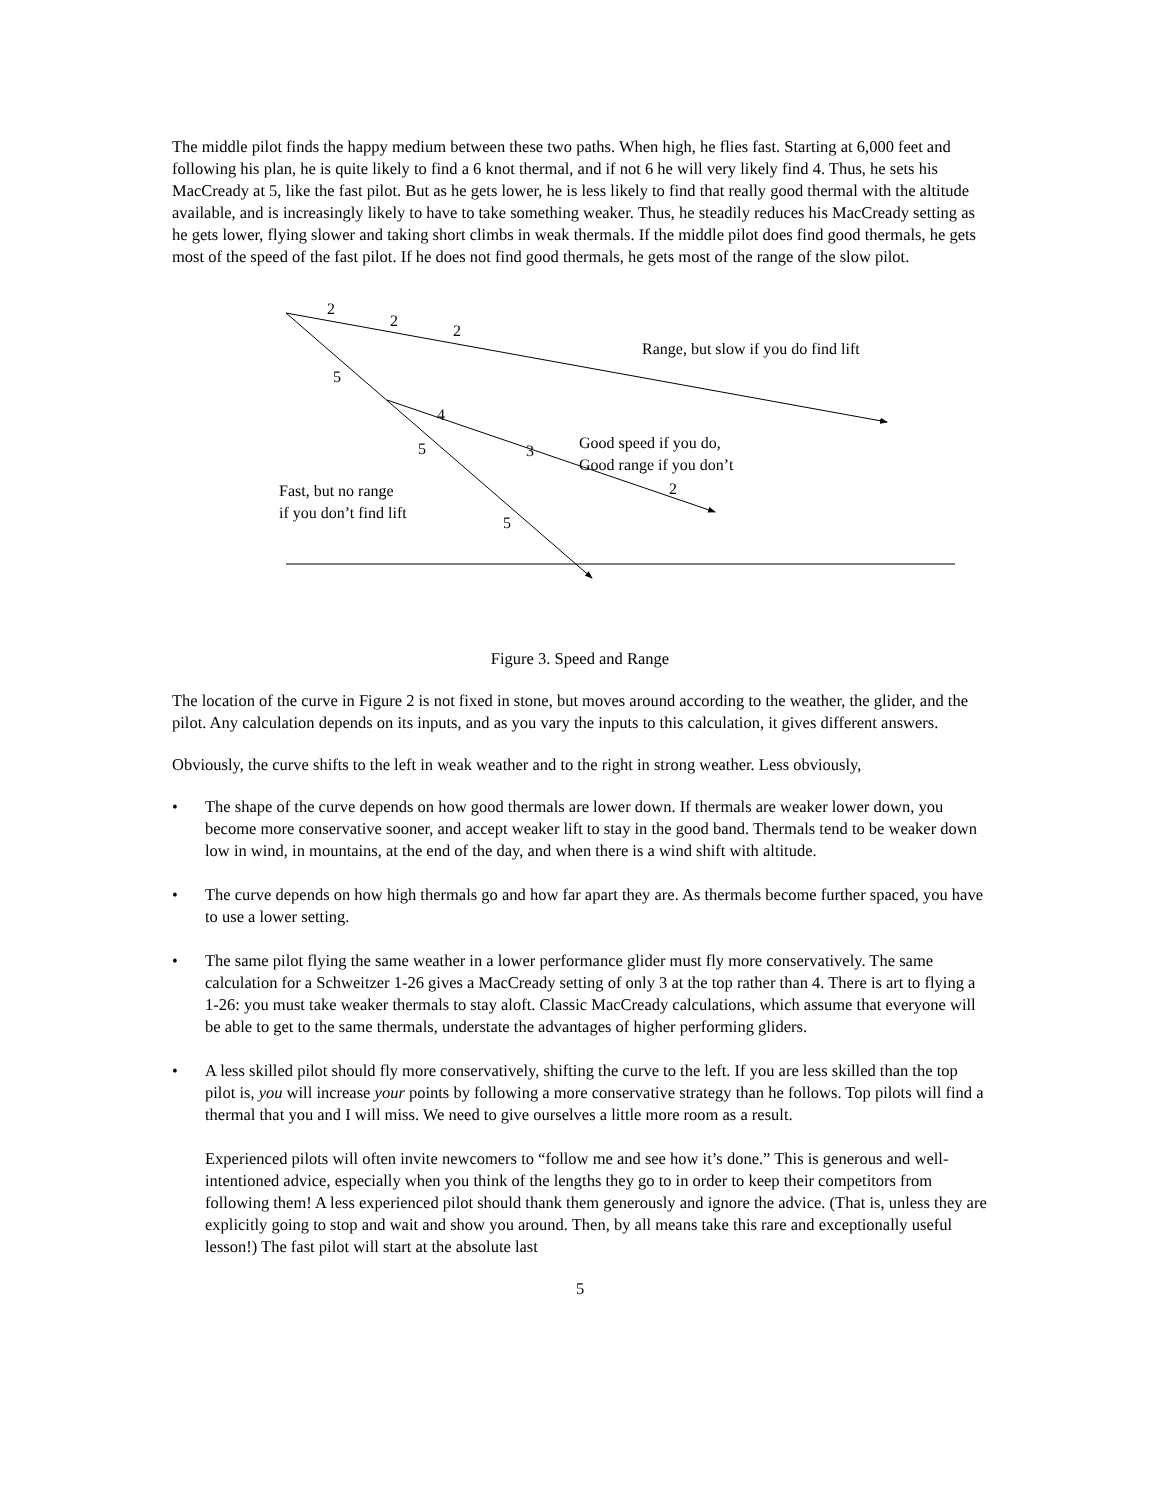The middle pilot finds the happy medium between these two paths. When high, he flies fast. Starting at 6,000 feet and following his plan, he is quite likely to find a 6 knot thermal, and if not 6 he will very likely find 4. Thus, he sets his MacCready at 5, like the fast pilot. But as he gets lower, he is less likely to find that really good thermal with the altitude available, and is increasingly likely to have to take something weaker. Thus, he steadily reduces his MacCready setting as he gets lower, flying slower and taking short climbs in weak thermals. If the middle pilot does find good thermals, he gets most of the speed of the fast pilot. If he does not find good thermals, he gets most of the range of the slow pilot.
2
2
2
Range, but slow if you do find lift
5
4
5 3
Good speed if you do,
Good range if you don’t
2
Fast, but no range
if you don’t find lift
5
Figure 3. Speed and Range
The location of the curve in Figure 2 is not fixed in stone, but moves around according to the weather, the glider, and the pilot. Any calculation depends on its inputs, and as you vary the inputs to this calculation, it gives different answers.
Obviously, the curve shifts to the left in weak weather and to the right in strong weather. Less obviously,
• The shape of the curve depends on how good thermals are lower down. If thermals are weaker lower down, you become more conservative sooner, and accept weaker lift to stay in the good band. Thermals tend to be weaker down low in wind, in mountains, at the end of the day, and when there is a wind shift with altitude.
• The curve depends on how high thermals go and how far apart they are. As thermals become further spaced, you have to use a lower setting.
• The same pilot flying the same weather in a lower performance glider must fly more conservatively. The same calculation for a Schweitzer 1-26 gives a MacCready setting of only 3 at the top rather than 4. There is art to flying a 1-26: you must take weaker thermals to stay aloft. Classic MacCready calculations, which assume that everyone will be able to get to the same thermals, understate the advantages of higher performing gliders.
• A less skilled pilot should fly more conservatively, shifting the curve to the left. If you are less skilled than the top pilot is, you will increase your points by following a more conservative strategy than he follows. Top pilots will find a thermal that you and I will miss. We need to give ourselves a little more room as a result.
Experienced pilots will often invite newcomers to “follow me and see how it’s done.” This is generous and well-intentioned advice, especially when you think of the lengths they go to in order to keep their competitors from following them! A less experienced pilot should thank them generously and ignore the advice. (That is, unless they are explicitly going to stop and wait and show you around. Then, by all means take this rare and exceptionally useful lesson!) The fast pilot will start at the absolute last
5